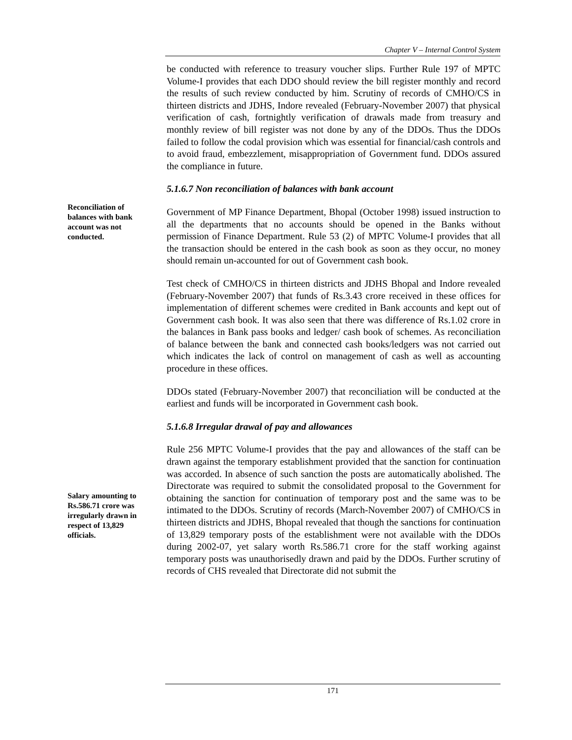Chapter V – Internal Control System
be conducted with reference to treasury voucher slips. Further Rule 197 of MPTC Volume-I provides that each DDO should review the bill register monthly and record the results of such review conducted by him. Scrutiny of records of CMHO/CS in thirteen districts and JDHS, Indore revealed (February-November 2007) that physical verification of cash, fortnightly verification of drawals made from treasury and monthly review of bill register was not done by any of the DDOs. Thus the DDOs failed to follow the codal provision which was essential for financial/cash controls and to avoid fraud, embezzlement, misappropriation of Government fund. DDOs assured the compliance in future.
5.1.6.7 Non reconciliation of balances with bank account
Reconciliation of balances with bank account was not conducted.
Government of MP Finance Department, Bhopal (October 1998) issued instruction to all the departments that no accounts should be opened in the Banks without permission of Finance Department. Rule 53 (2) of MPTC Volume-I provides that all the transaction should be entered in the cash book as soon as they occur, no money should remain un-accounted for out of Government cash book.
Test check of CMHO/CS in thirteen districts and JDHS Bhopal and Indore revealed (February-November 2007) that funds of Rs.3.43 crore received in these offices for implementation of different schemes were credited in Bank accounts and kept out of Government cash book. It was also seen that there was difference of Rs.1.02 crore in the balances in Bank pass books and ledger/ cash book of schemes. As reconciliation of balance between the bank and connected cash books/ledgers was not carried out which indicates the lack of control on management of cash as well as accounting procedure in these offices.
DDOs stated (February-November 2007) that reconciliation will be conducted at the earliest and funds will be incorporated in Government cash book.
5.1.6.8 Irregular drawal of pay and allowances
Salary amounting to Rs.586.71 crore was irregularly drawn in respect of 13,829 officials.
Rule 256 MPTC Volume-I provides that the pay and allowances of the staff can be drawn against the temporary establishment provided that the sanction for continuation was accorded. In absence of such sanction the posts are automatically abolished. The Directorate was required to submit the consolidated proposal to the Government for obtaining the sanction for continuation of temporary post and the same was to be intimated to the DDOs. Scrutiny of records (March-November 2007) of CMHO/CS in thirteen districts and JDHS, Bhopal revealed that though the sanctions for continuation of 13,829 temporary posts of the establishment were not available with the DDOs during 2002-07, yet salary worth Rs.586.71 crore for the staff working against temporary posts was unauthorisedly drawn and paid by the DDOs. Further scrutiny of records of CHS revealed that Directorate did not submit the
171